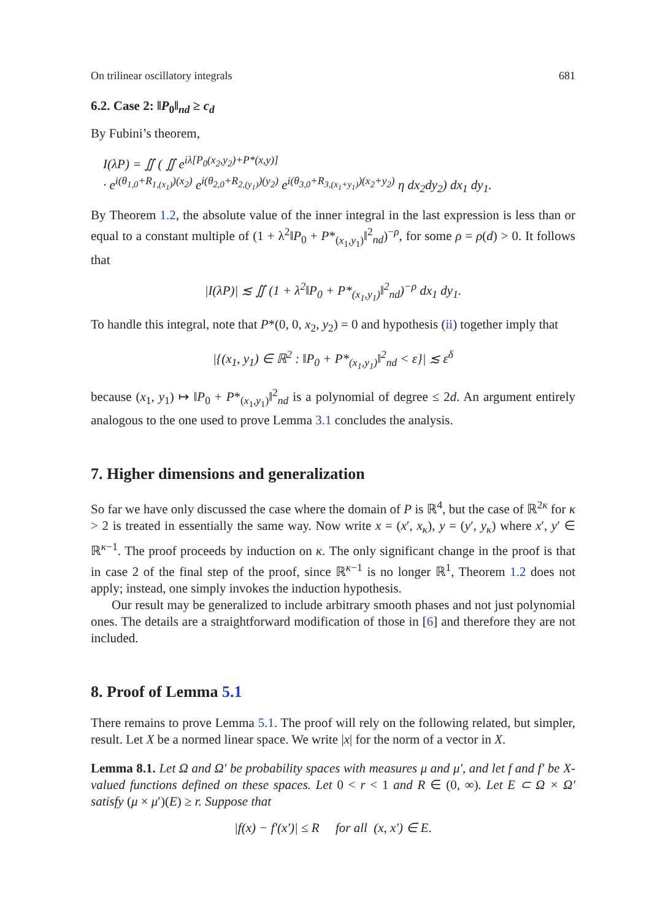On trilinear oscillatory integrals 681
6.2. Case 2: ‖P<sub>0</sub>‖<sub>nd</sub> ≥ c<sub>d</sub>
By Fubini’s theorem,
I(λP) = ∬ ( ∬ e<sup>iλ[P<sub>0</sub>(x<sub>2</sub>,y<sub>2</sub>)+P*(x,y)]</sup>
· e<sup>i(θ<sub>1,0</sub>+R<sub>1,(x<sub>1</sub>)</sub>)(x<sub>2</sub>)</sup> e<sup>i(θ<sub>2,0</sub>+R<sub>2,(y<sub>1</sub>)</sub>)(y<sub>2</sub>)</sup> e<sup>i(θ<sub>3,0</sub>+R<sub>3,(x<sub>1</sub>+y<sub>1</sub>)</sub>)(x<sub>2</sub>+y<sub>2</sub>)</sup> η dx<sub>2</sub>dy<sub>2</sub>) dx<sub>1</sub> dy<sub>1</sub>.
By Theorem 1.2, the absolute value of the inner integral in the last expression is less than or equal to a constant multiple of (1 + λ<sup>2</sup>‖P<sub>0</sub> + P*<sub>(x<sub>1</sub>,y<sub>1</sub>)</sub>‖<sup>2</sup><sub>nd</sub>)<sup>−ρ</sup>, for some ρ = ρ(d) > 0. It follows that
|I(λP)| ≲ ∬ (1 + λ<sup>2</sup>‖P<sub>0</sub> + P*<sub>(x<sub>1</sub>,y<sub>1</sub>)</sub>‖<sup>2</sup><sub>nd</sub>)<sup>−ρ</sup> dx<sub>1</sub> dy<sub>1</sub>.
To handle this integral, note that P*(0, 0, x<sub>2</sub>, y<sub>2</sub>) = 0 and hypothesis (ii) together imply that
|{(x<sub>1</sub>, y<sub>1</sub>) ∈ ℝ<sup>2</sup> : ‖P<sub>0</sub> + P*<sub>(x<sub>1</sub>,y<sub>1</sub>)</sub>‖<sup>2</sup><sub>nd</sub> < ε}| ≲ ε<sup>δ</sup>
because (x<sub>1</sub>, y<sub>1</sub>) ↦ ‖P<sub>0</sub> + P*<sub>(x<sub>1</sub>,y<sub>1</sub>)</sub>‖<sup>2</sup><sub>nd</sub> is a polynomial of degree ≤ 2d. An argument entirely analogous to the one used to prove Lemma 3.1 concludes the analysis.
7. Higher dimensions and generalization
So far we have only discussed the case where the domain of P is ℝ<sup>4</sup>, but the case of ℝ<sup>2κ</sup> for κ > 2 is treated in essentially the same way. Now write x = (x′, x<sub>κ</sub>), y = (y′, y<sub>κ</sub>) where x′, y′ ∈ ℝ<sup>κ−1</sup>. The proof proceeds by induction on κ. The only significant change in the proof is that in case 2 of the final step of the proof, since ℝ<sup>κ−1</sup> is no longer ℝ<sup>1</sup>, Theorem 1.2 does not apply; instead, one simply invokes the induction hypothesis.
Our result may be generalized to include arbitrary smooth phases and not just polynomial ones. The details are a straightforward modification of those in [6] and therefore they are not included.
8. Proof of Lemma 5.1
There remains to prove Lemma 5.1. The proof will rely on the following related, but simpler, result. Let X be a normed linear space. We write |x| for the norm of a vector in X.
Lemma 8.1. Let Ω and Ω′ be probability spaces with measures μ and μ′, and let f and f′ be X-valued functions defined on these spaces. Let 0 < r < 1 and R ∈ (0, ∞). Let E ⊂ Ω × Ω′ satisfy (μ × μ′)(E) ≥ r. Suppose that
|f(x) − f′(x′)| ≤ R for all (x, x′) ∈ E.